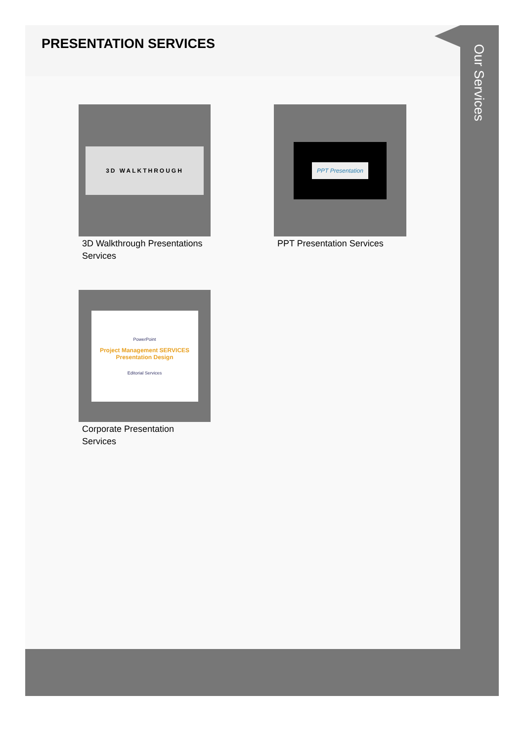PRESENTATION SERVICES
Our Services
3D WALKTHROUGH
3D Walkthrough Presentations Services
PPT Presentation
PPT Presentation Services
PowerPoint
Project Management SERVICES Presentation Design
Editorial Services
Corporate Presentation Services